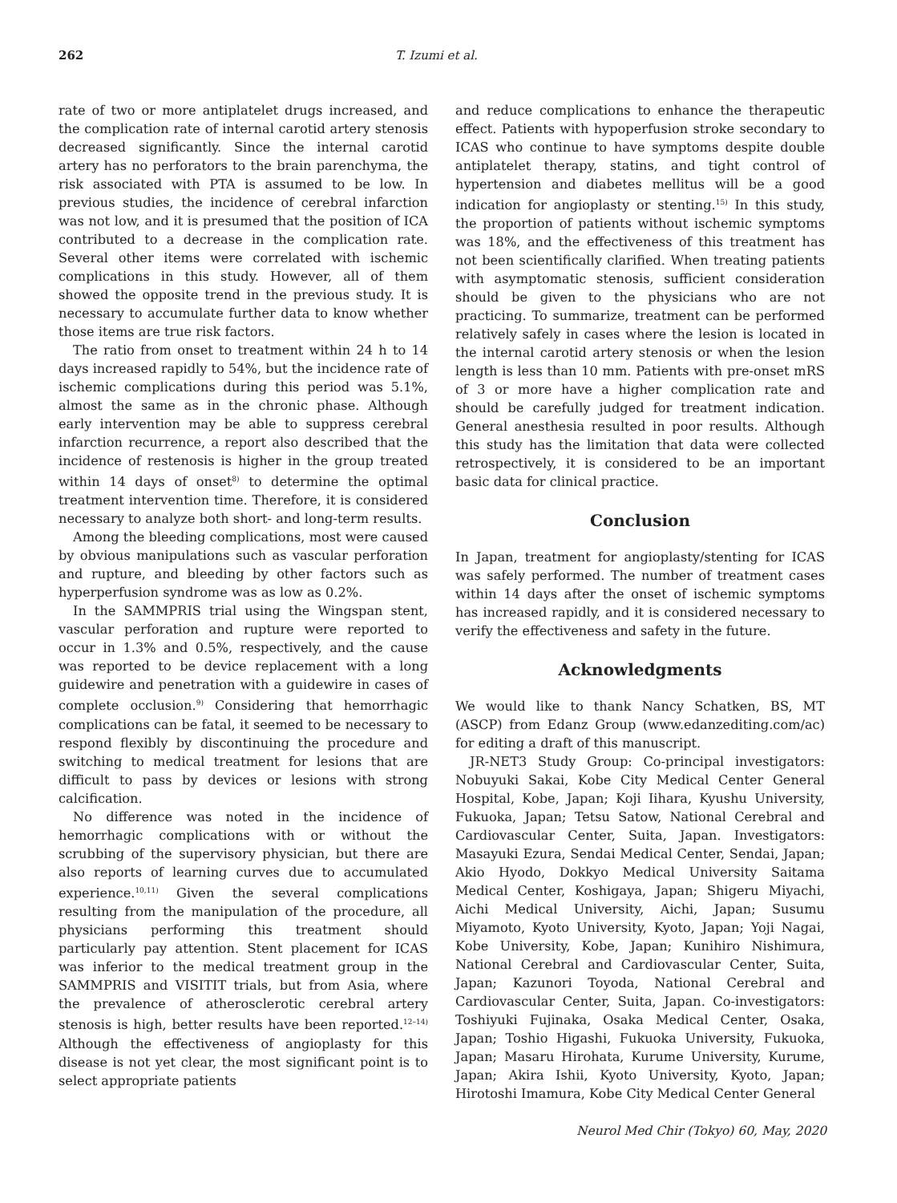262 T. Izumi et al.
rate of two or more antiplatelet drugs increased, and the complication rate of internal carotid artery stenosis decreased significantly. Since the internal carotid artery has no perforators to the brain parenchyma, the risk associated with PTA is assumed to be low. In previous studies, the incidence of cerebral infarction was not low, and it is presumed that the position of ICA contributed to a decrease in the complication rate. Several other items were correlated with ischemic complications in this study. However, all of them showed the opposite trend in the previous study. It is necessary to accumulate further data to know whether those items are true risk factors.
The ratio from onset to treatment within 24 h to 14 days increased rapidly to 54%, but the incidence rate of ischemic complications during this period was 5.1%, almost the same as in the chronic phase. Although early intervention may be able to suppress cerebral infarction recurrence, a report also described that the incidence of restenosis is higher in the group treated within 14 days of onset<sup>8)</sup> to determine the optimal treatment intervention time. Therefore, it is considered necessary to analyze both short- and long-term results.
Among the bleeding complications, most were caused by obvious manipulations such as vascular perforation and rupture, and bleeding by other factors such as hyperperfusion syndrome was as low as 0.2%.
In the SAMMPRIS trial using the Wingspan stent, vascular perforation and rupture were reported to occur in 1.3% and 0.5%, respectively, and the cause was reported to be device replacement with a long guidewire and penetration with a guidewire in cases of complete occlusion.<sup>9)</sup> Considering that hemorrhagic complications can be fatal, it seemed to be necessary to respond flexibly by discontinuing the procedure and switching to medical treatment for lesions that are difficult to pass by devices or lesions with strong calcification.
No difference was noted in the incidence of hemorrhagic complications with or without the scrubbing of the supervisory physician, but there are also reports of learning curves due to accumulated experience.<sup>10,11)</sup> Given the several complications resulting from the manipulation of the procedure, all physicians performing this treatment should particularly pay attention. Stent placement for ICAS was inferior to the medical treatment group in the SAMMPRIS and VISITIT trials, but from Asia, where the prevalence of atherosclerotic cerebral artery stenosis is high, better results have been reported.<sup>12–14)</sup> Although the effectiveness of angioplasty for this disease is not yet clear, the most significant point is to select appropriate patients
and reduce complications to enhance the therapeutic effect. Patients with hypoperfusion stroke secondary to ICAS who continue to have symptoms despite double antiplatelet therapy, statins, and tight control of hypertension and diabetes mellitus will be a good indication for angioplasty or stenting.<sup>15)</sup> In this study, the proportion of patients without ischemic symptoms was 18%, and the effectiveness of this treatment has not been scientifically clarified. When treating patients with asymptomatic stenosis, sufficient consideration should be given to the physicians who are not practicing. To summarize, treatment can be performed relatively safely in cases where the lesion is located in the internal carotid artery stenosis or when the lesion length is less than 10 mm. Patients with pre-onset mRS of 3 or more have a higher complication rate and should be carefully judged for treatment indication. General anesthesia resulted in poor results. Although this study has the limitation that data were collected retrospectively, it is considered to be an important basic data for clinical practice.
Conclusion
In Japan, treatment for angioplasty/stenting for ICAS was safely performed. The number of treatment cases within 14 days after the onset of ischemic symptoms has increased rapidly, and it is considered necessary to verify the effectiveness and safety in the future.
Acknowledgments
We would like to thank Nancy Schatken, BS, MT (ASCP) from Edanz Group (www.edanzediting.com/ac) for editing a draft of this manuscript.
JR-NET3 Study Group: Co-principal investigators: Nobuyuki Sakai, Kobe City Medical Center General Hospital, Kobe, Japan; Koji Iihara, Kyushu University, Fukuoka, Japan; Tetsu Satow, National Cerebral and Cardiovascular Center, Suita, Japan. Investigators: Masayuki Ezura, Sendai Medical Center, Sendai, Japan; Akio Hyodo, Dokkyo Medical University Saitama Medical Center, Koshigaya, Japan; Shigeru Miyachi, Aichi Medical University, Aichi, Japan; Susumu Miyamoto, Kyoto University, Kyoto, Japan; Yoji Nagai, Kobe University, Kobe, Japan; Kunihiro Nishimura, National Cerebral and Cardiovascular Center, Suita, Japan; Kazunori Toyoda, National Cerebral and Cardiovascular Center, Suita, Japan. Co-investigators: Toshiyuki Fujinaka, Osaka Medical Center, Osaka, Japan; Toshio Higashi, Fukuoka University, Fukuoka, Japan; Masaru Hirohata, Kurume University, Kurume, Japan; Akira Ishii, Kyoto University, Kyoto, Japan; Hirotoshi Imamura, Kobe City Medical Center General
Neurol Med Chir (Tokyo) 60, May, 2020